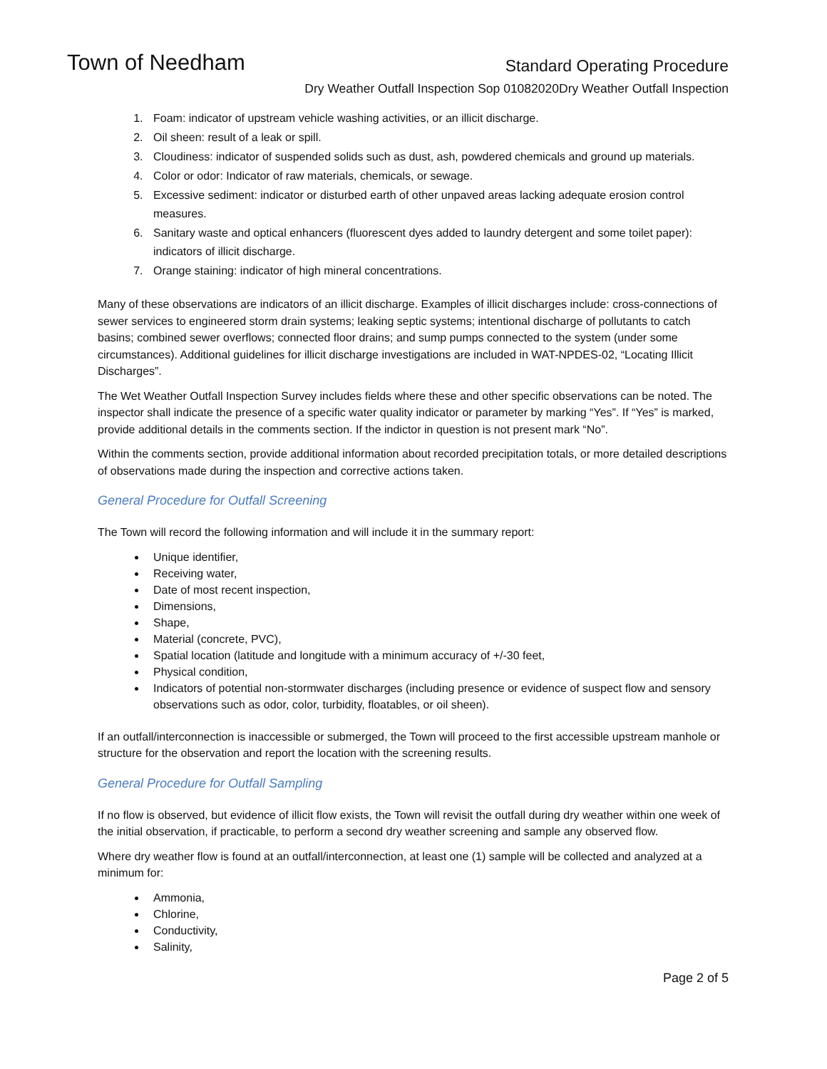Town of Needham
Standard Operating Procedure
Dry Weather Outfall Inspection Sop 01082020Dry Weather Outfall Inspection
1. Foam: indicator of upstream vehicle washing activities, or an illicit discharge.
2. Oil sheen: result of a leak or spill.
3. Cloudiness: indicator of suspended solids such as dust, ash, powdered chemicals and ground up materials.
4. Color or odor: Indicator of raw materials, chemicals, or sewage.
5. Excessive sediment: indicator or disturbed earth of other unpaved areas lacking adequate erosion control measures.
6. Sanitary waste and optical enhancers (fluorescent dyes added to laundry detergent and some toilet paper): indicators of illicit discharge.
7. Orange staining: indicator of high mineral concentrations.
Many of these observations are indicators of an illicit discharge. Examples of illicit discharges include: cross-connections of sewer services to engineered storm drain systems; leaking septic systems; intentional discharge of pollutants to catch basins; combined sewer overflows; connected floor drains; and sump pumps connected to the system (under some circumstances). Additional guidelines for illicit discharge investigations are included in WAT-NPDES-02, “Locating Illicit Discharges”.
The Wet Weather Outfall Inspection Survey includes fields where these and other specific observations can be noted. The inspector shall indicate the presence of a specific water quality indicator or parameter by marking “Yes”. If “Yes” is marked, provide additional details in the comments section. If the indictor in question is not present mark “No”.
Within the comments section, provide additional information about recorded precipitation totals, or more detailed descriptions of observations made during the inspection and corrective actions taken.
General Procedure for Outfall Screening
The Town will record the following information and will include it in the summary report:
Unique identifier,
Receiving water,
Date of most recent inspection,
Dimensions,
Shape,
Material (concrete, PVC),
Spatial location (latitude and longitude with a minimum accuracy of +/-30 feet,
Physical condition,
Indicators of potential non-stormwater discharges (including presence or evidence of suspect flow and sensory observations such as odor, color, turbidity, floatables, or oil sheen).
If an outfall/interconnection is inaccessible or submerged, the Town will proceed to the first accessible upstream manhole or structure for the observation and report the location with the screening results.
General Procedure for Outfall Sampling
If no flow is observed, but evidence of illicit flow exists, the Town will revisit the outfall during dry weather within one week of the initial observation, if practicable, to perform a second dry weather screening and sample any observed flow.
Where dry weather flow is found at an outfall/interconnection, at least one (1) sample will be collected and analyzed at a minimum for:
Ammonia,
Chlorine,
Conductivity,
Salinity,
Page 2 of 5